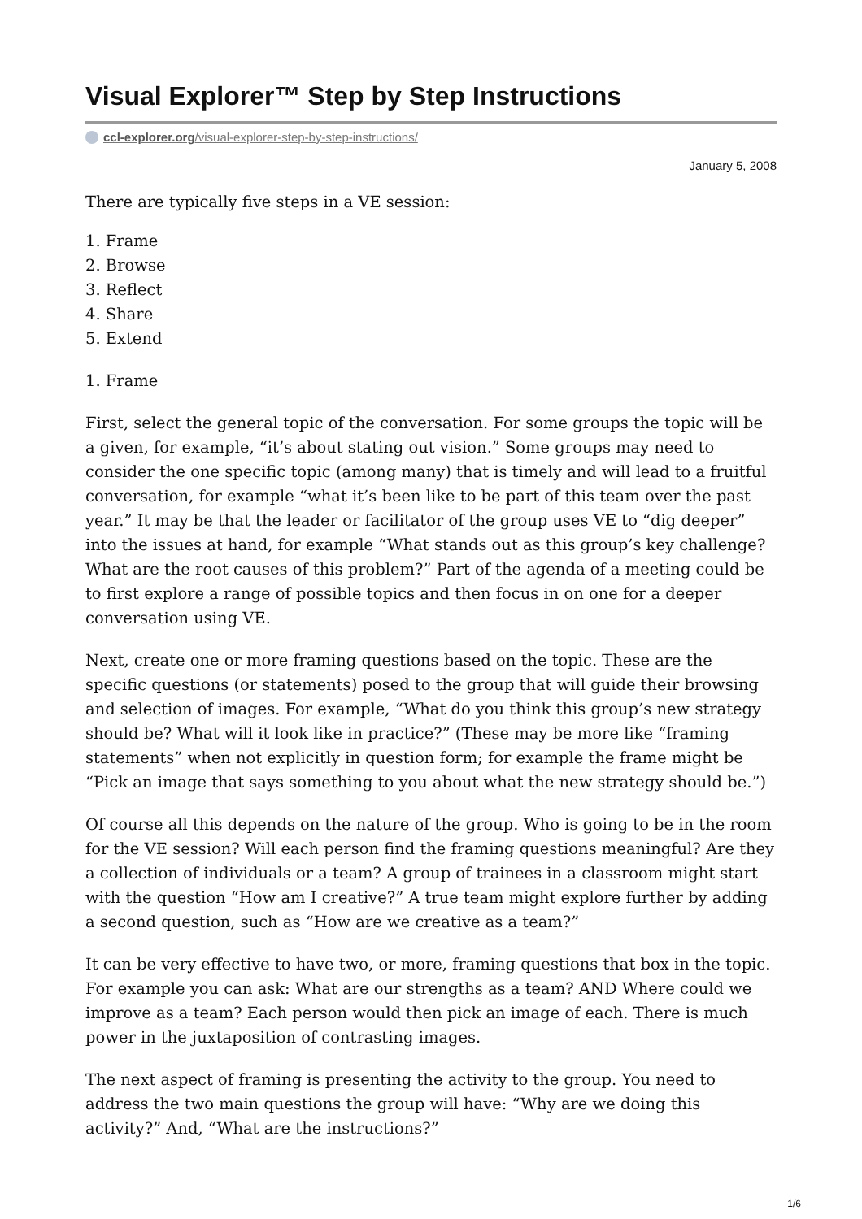Visual Explorer™ Step by Step Instructions
ccl-explorer.org/visual-explorer-step-by-step-instructions/
January 5, 2008
There are typically five steps in a VE session:
1. Frame
2. Browse
3. Reflect
4. Share
5. Extend
1. Frame
First, select the general topic of the conversation. For some groups the topic will be a given, for example, “it’s about stating out vision.” Some groups may need to consider the one specific topic (among many) that is timely and will lead to a fruitful conversation, for example “what it’s been like to be part of this team over the past year.” It may be that the leader or facilitator of the group uses VE to “dig deeper” into the issues at hand, for example “What stands out as this group’s key challenge? What are the root causes of this problem?” Part of the agenda of a meeting could be to first explore a range of possible topics and then focus in on one for a deeper conversation using VE.
Next, create one or more framing questions based on the topic. These are the specific questions (or statements) posed to the group that will guide their browsing and selection of images. For example, “What do you think this group’s new strategy should be? What will it look like in practice?” (These may be more like “framing statements” when not explicitly in question form; for example the frame might be “Pick an image that says something to you about what the new strategy should be.”)
Of course all this depends on the nature of the group. Who is going to be in the room for the VE session? Will each person find the framing questions meaningful? Are they a collection of individuals or a team? A group of trainees in a classroom might start with the question “How am I creative?” A true team might explore further by adding a second question, such as “How are we creative as a team?”
It can be very effective to have two, or more, framing questions that box in the topic. For example you can ask: What are our strengths as a team? AND Where could we improve as a team? Each person would then pick an image of each. There is much power in the juxtaposition of contrasting images.
The next aspect of framing is presenting the activity to the group. You need to address the two main questions the group will have: “Why are we doing this activity?” And, “What are the instructions?”
1/6